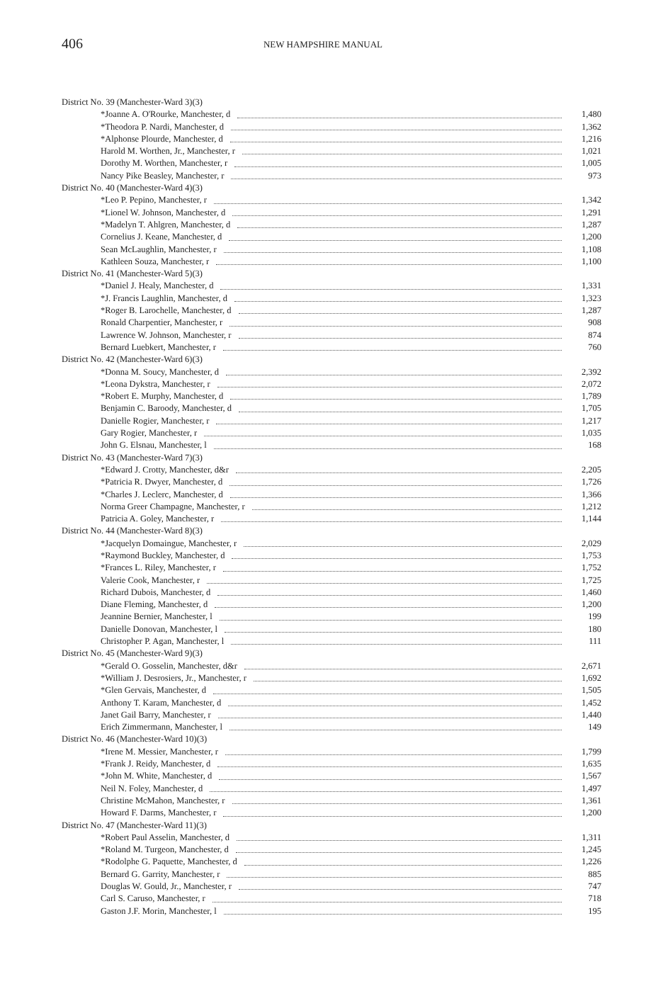406
NEW HAMPSHIRE MANUAL
| District No. 39 (Manchester-Ward 3)(3) | |
| *Joanne A. O'Rourke, Manchester, d | 1,480 |
| *Theodora P. Nardi, Manchester, d | 1,362 |
| *Alphonse Plourde, Manchester, d | 1,216 |
| Harold M. Worthen, Jr., Manchester, r | 1,021 |
| Dorothy M. Worthen, Manchester, r | 1,005 |
| Nancy Pike Beasley, Manchester, r | 973 |
| District No. 40 (Manchester-Ward 4)(3) | |
| *Leo P. Pepino, Manchester, r | 1,342 |
| *Lionel W. Johnson, Manchester, d | 1,291 |
| *Madelyn T. Ahlgren, Manchester, d | 1,287 |
| Cornelius J. Keane, Manchester, d | 1,200 |
| Sean McLaughlin, Manchester, r | 1,108 |
| Kathleen Souza, Manchester, r | 1,100 |
| District No. 41 (Manchester-Ward 5)(3) | |
| *Daniel J. Healy, Manchester, d | 1,331 |
| *J. Francis Laughlin, Manchester, d | 1,323 |
| *Roger B. Larochelle, Manchester, d | 1,287 |
| Ronald Charpentier, Manchester, r | 908 |
| Lawrence W. Johnson, Manchester, r | 874 |
| Bernard Luebkert, Manchester, r | 760 |
| District No. 42 (Manchester-Ward 6)(3) | |
| *Donna M. Soucy, Manchester, d | 2,392 |
| *Leona Dykstra, Manchester, r | 2,072 |
| *Robert E. Murphy, Manchester, d | 1,789 |
| Benjamin C. Baroody, Manchester, d | 1,705 |
| Danielle Rogier, Manchester, r | 1,217 |
| Gary Rogier, Manchester, r | 1,035 |
| John G. Elsnau, Manchester, l | 168 |
| District No. 43 (Manchester-Ward 7)(3) | |
| *Edward J. Crotty, Manchester, d&r | 2,205 |
| *Patricia R. Dwyer, Manchester, d | 1,726 |
| *Charles J. Leclerc, Manchester, d | 1,366 |
| Norma Greer Champagne, Manchester, r | 1,212 |
| Patricia A. Goley, Manchester, r | 1,144 |
| District No. 44 (Manchester-Ward 8)(3) | |
| *Jacquelyn Domaingue, Manchester, r | 2,029 |
| *Raymond Buckley, Manchester, d | 1,753 |
| *Frances L. Riley, Manchester, r | 1,752 |
| Valerie Cook, Manchester, r | 1,725 |
| Richard Dubois, Manchester, d | 1,460 |
| Diane Fleming, Manchester, d | 1,200 |
| Jeannine Bernier, Manchester, l | 199 |
| Danielle Donovan, Manchester, l | 180 |
| Christopher P. Agan, Manchester, l | 111 |
| District No. 45 (Manchester-Ward 9)(3) | |
| *Gerald O. Gosselin, Manchester, d&r | 2,671 |
| *William J. Desrosiers, Jr., Manchester, r | 1,692 |
| *Glen Gervais, Manchester, d | 1,505 |
| Anthony T. Karam, Manchester, d | 1,452 |
| Janet Gail Barry, Manchester, r | 1,440 |
| Erich Zimmermann, Manchester, l | 149 |
| District No. 46 (Manchester-Ward 10)(3) | |
| *Irene M. Messier, Manchester, r | 1,799 |
| *Frank J. Reidy, Manchester, d | 1,635 |
| *John M. White, Manchester, d | 1,567 |
| Neil N. Foley, Manchester, d | 1,497 |
| Christine McMahon, Manchester, r | 1,361 |
| Howard F. Darms, Manchester, r | 1,200 |
| District No. 47 (Manchester-Ward 11)(3) | |
| *Robert Paul Asselin, Manchester, d | 1,311 |
| *Roland M. Turgeon, Manchester, d | 1,245 |
| *Rodolphe G. Paquette, Manchester, d | 1,226 |
| Bernard G. Garrity, Manchester, r | 885 |
| Douglas W. Gould, Jr., Manchester, r | 747 |
| Carl S. Caruso, Manchester, r | 718 |
| Gaston J.F. Morin, Manchester, l | 195 |